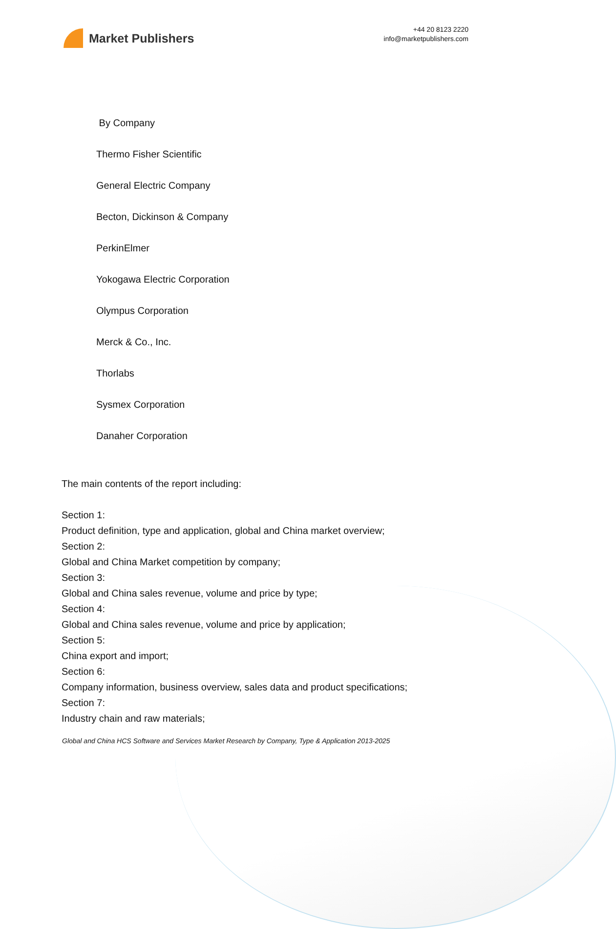Market Publishers
+44 20 8123 2220
info@marketpublishers.com
By Company
Thermo Fisher Scientific
General Electric Company
Becton, Dickinson & Company
PerkinElmer
Yokogawa Electric Corporation
Olympus Corporation
Merck & Co., Inc.
Thorlabs
Sysmex Corporation
Danaher Corporation
The main contents of the report including:
Section 1:
Product definition, type and application, global and China market overview;
Section 2:
Global and China Market competition by company;
Section 3:
Global and China sales revenue, volume and price by type;
Section 4:
Global and China sales revenue, volume and price by application;
Section 5:
China export and import;
Section 6:
Company information, business overview, sales data and product specifications;
Section 7:
Industry chain and raw materials;
Global and China HCS Software and Services Market Research by Company, Type & Application 2013-2025